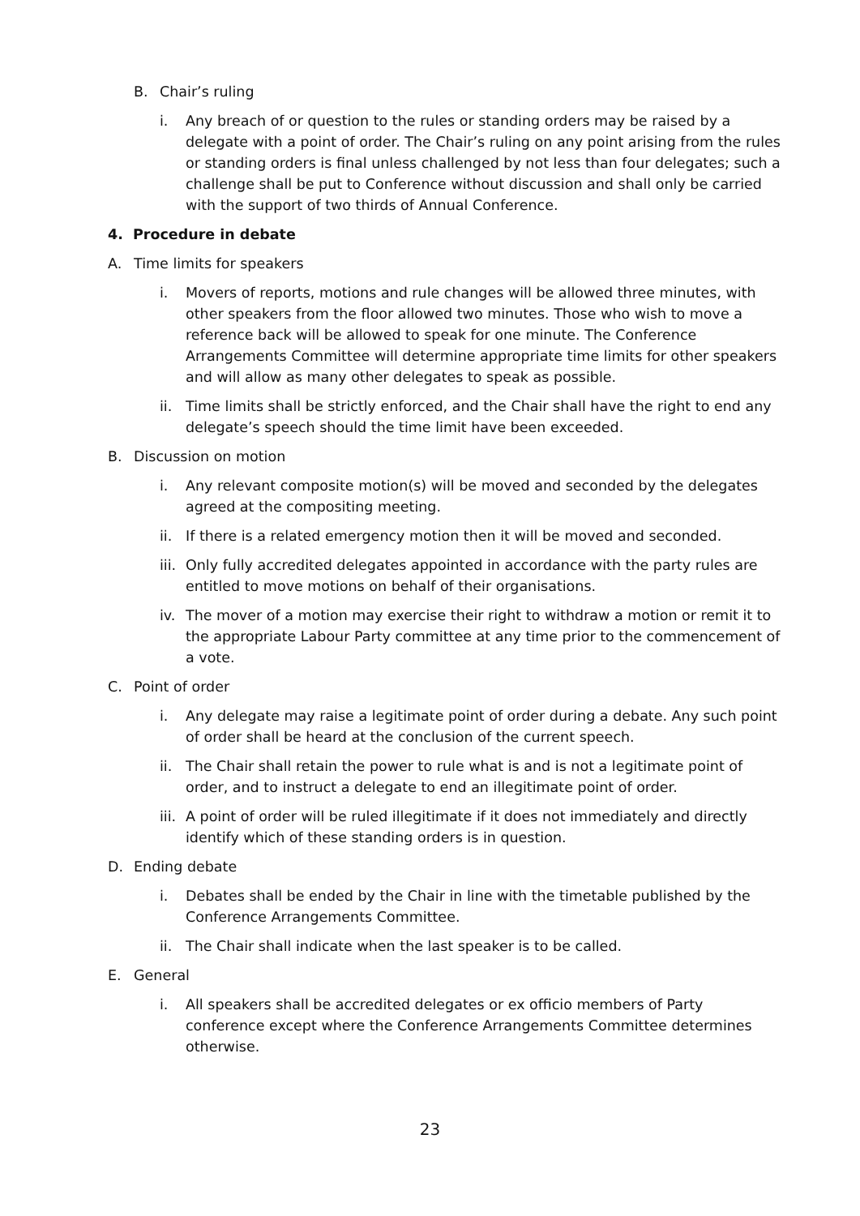B. Chair’s ruling
i. Any breach of or question to the rules or standing orders may be raised by a delegate with a point of order. The Chair’s ruling on any point arising from the rules or standing orders is final unless challenged by not less than four delegates; such a challenge shall be put to Conference without discussion and shall only be carried with the support of two thirds of Annual Conference.
4. Procedure in debate
A. Time limits for speakers
i. Movers of reports, motions and rule changes will be allowed three minutes, with other speakers from the floor allowed two minutes. Those who wish to move a reference back will be allowed to speak for one minute. The Conference Arrangements Committee will determine appropriate time limits for other speakers and will allow as many other delegates to speak as possible.
ii. Time limits shall be strictly enforced, and the Chair shall have the right to end any delegate’s speech should the time limit have been exceeded.
B. Discussion on motion
i. Any relevant composite motion(s) will be moved and seconded by the delegates agreed at the compositing meeting.
ii. If there is a related emergency motion then it will be moved and seconded.
iii. Only fully accredited delegates appointed in accordance with the party rules are entitled to move motions on behalf of their organisations.
iv. The mover of a motion may exercise their right to withdraw a motion or remit it to the appropriate Labour Party committee at any time prior to the commencement of a vote.
C. Point of order
i. Any delegate may raise a legitimate point of order during a debate. Any such point of order shall be heard at the conclusion of the current speech.
ii. The Chair shall retain the power to rule what is and is not a legitimate point of order, and to instruct a delegate to end an illegitimate point of order.
iii. A point of order will be ruled illegitimate if it does not immediately and directly identify which of these standing orders is in question.
D. Ending debate
i. Debates shall be ended by the Chair in line with the timetable published by the Conference Arrangements Committee.
ii. The Chair shall indicate when the last speaker is to be called.
E. General
i. All speakers shall be accredited delegates or ex officio members of Party conference except where the Conference Arrangements Committee determines otherwise.
23